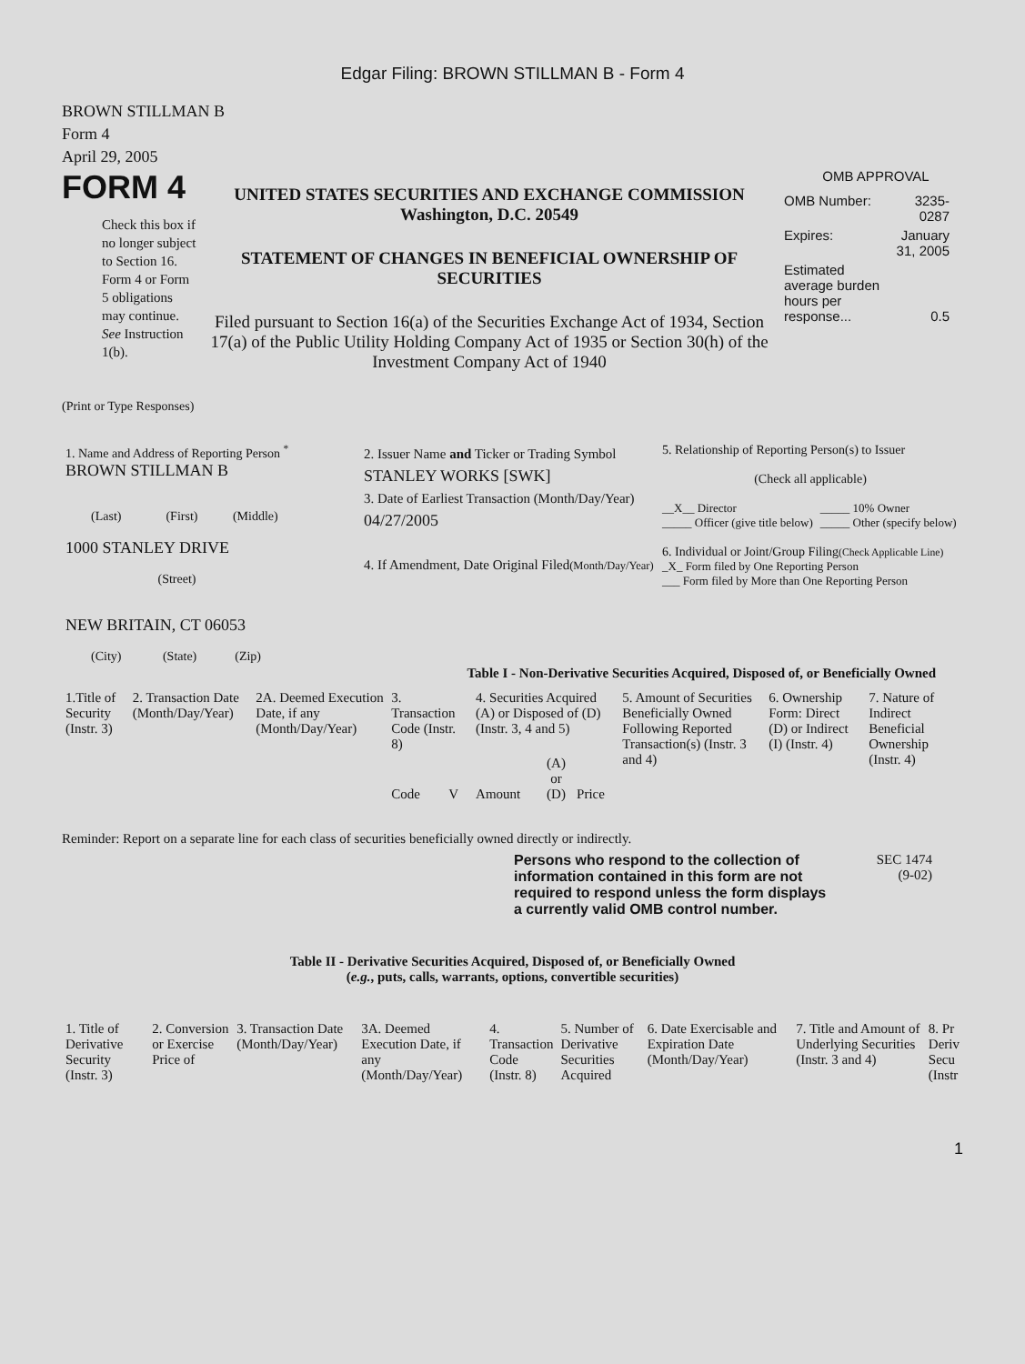Edgar Filing: BROWN STILLMAN B - Form 4
BROWN STILLMAN B
Form 4
April 29, 2005
FORM 4
Check this box if no longer subject to Section 16. Form 4 or Form 5 obligations may continue. See Instruction 1(b).
UNITED STATES SECURITIES AND EXCHANGE COMMISSION
Washington, D.C. 20549
STATEMENT OF CHANGES IN BENEFICIAL OWNERSHIP OF SECURITIES
Filed pursuant to Section 16(a) of the Securities Exchange Act of 1934, Section 17(a) of the Public Utility Holding Company Act of 1935 or Section 30(h) of the Investment Company Act of 1940
OMB APPROVAL
| OMB Number: | 3235-0287 |
| Expires: | January 31, 2005 |
| Estimated average burden hours per response... | 0.5 |
(Print or Type Responses)
| 1. Name and Address of Reporting Person <sup>*</sup> BROWN STILLMAN B (Last) (First) (Middle) 1000 STANLEY DRIVE (Street) NEW BRITAIN, CT 06053 (City) (State) (Zip) | 2. Issuer Name and Ticker or Trading Symbol STANLEY WORKS [SWK] 3. Date of Earliest Transaction (Month/Day/Year) 04/27/2005 4. If Amendment, Date Original Filed (Month/Day/Year) | 5. Relationship of Reporting Person(s) to Issuer (Check all applicable) / __X__ Director _____ Officer (give title below) / _____ 10% Owner _____ Other (specify below) / 6. Individual or Joint/Group Filing (Check Applicable Line) _X_ Form filed by One Reporting Person ___ Form filed by More than One Reporting Person |
Table I - Non-Derivative Securities Acquired, Disposed of, or Beneficially Owned
| 1.Title of Security (Instr. 3) | 2. Transaction Date (Month/Day/Year) | 2A. Deemed Execution Date, if any (Month/Day/Year) | 3. Transaction Code (Instr. 8) | | 4. Securities Acquired (A) or Disposed of (D) (Instr. 3, 4 and 5) | | | 5. Amount of Securities Beneficially Owned Following Reported Transaction(s) (Instr. 3 and 4) | 6. Ownership Form: Direct (D) or Indirect (I) (Instr. 4) | 7. Nature of Indirect Beneficial Ownership (Instr. 4) |
| --- | --- | --- | --- | --- | --- | --- | --- | --- | --- | --- |
| | | | Code | V | Amount | (A) or (D) | Price | | | |
Reminder: Report on a separate line for each class of securities beneficially owned directly or indirectly.
Persons who respond to the collection of information contained in this form are not required to respond unless the form displays a currently valid OMB control number.
SEC 1474
(9-02)
Table II - Derivative Securities Acquired, Disposed of, or Beneficially Owned
(e.g., puts, calls, warrants, options, convertible securities)
| 1. Title of Derivative Security (Instr. 3) | 2. Conversion or Exercise Price of | 3. Transaction Date (Month/Day/Year) | 3A. Deemed Execution Date, if any (Month/Day/Year) | 4. Transaction Code (Instr. 8) | 5. Number of Derivative Securities Acquired | 6. Date Exercisable and Expiration Date (Month/Day/Year) | 7. Title and Amount of Underlying Securities (Instr. 3 and 4) | 8. Pr Deriv Secu (Instr |
| --- | --- | --- | --- | --- | --- | --- | --- | --- |
1